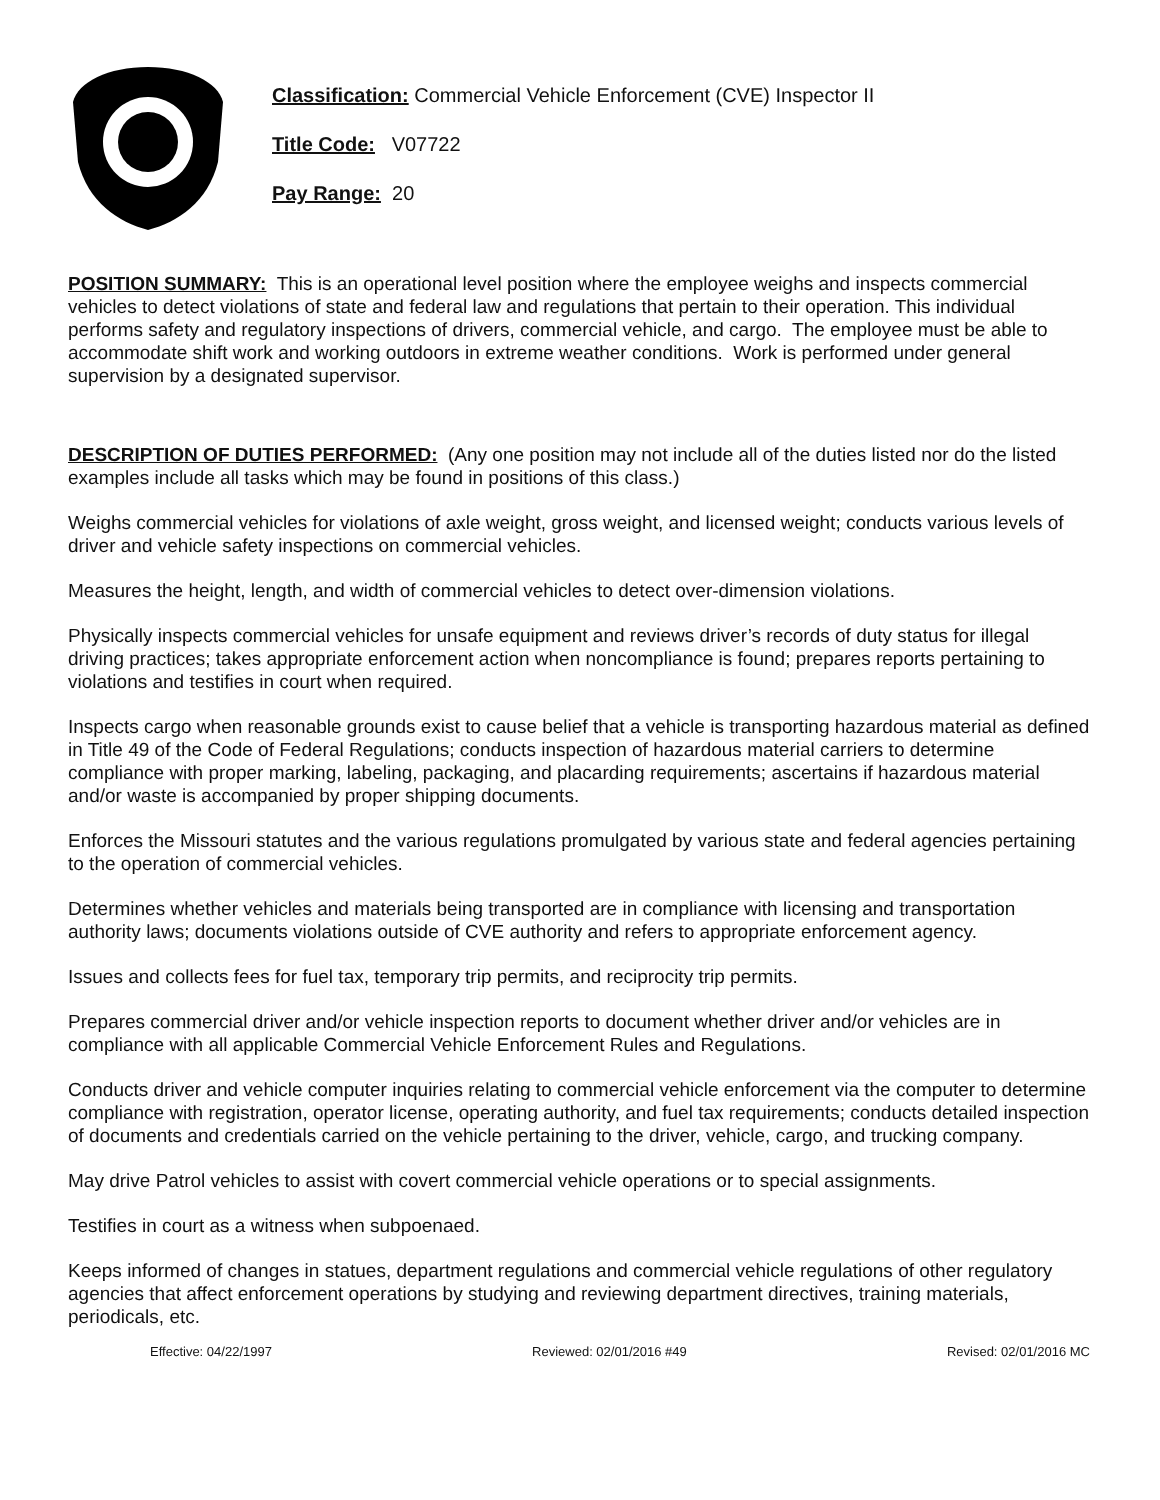Classification: Commercial Vehicle Enforcement (CVE) Inspector II
Title Code: V07722
Pay Range: 20
POSITION SUMMARY: This is an operational level position where the employee weighs and inspects commercial vehicles to detect violations of state and federal law and regulations that pertain to their operation. This individual performs safety and regulatory inspections of drivers, commercial vehicle, and cargo. The employee must be able to accommodate shift work and working outdoors in extreme weather conditions. Work is performed under general supervision by a designated supervisor.
DESCRIPTION OF DUTIES PERFORMED: (Any one position may not include all of the duties listed nor do the listed examples include all tasks which may be found in positions of this class.)
Weighs commercial vehicles for violations of axle weight, gross weight, and licensed weight; conducts various levels of driver and vehicle safety inspections on commercial vehicles.
Measures the height, length, and width of commercial vehicles to detect over-dimension violations.
Physically inspects commercial vehicles for unsafe equipment and reviews driver’s records of duty status for illegal driving practices; takes appropriate enforcement action when noncompliance is found; prepares reports pertaining to violations and testifies in court when required.
Inspects cargo when reasonable grounds exist to cause belief that a vehicle is transporting hazardous material as defined in Title 49 of the Code of Federal Regulations; conducts inspection of hazardous material carriers to determine compliance with proper marking, labeling, packaging, and placarding requirements; ascertains if hazardous material and/or waste is accompanied by proper shipping documents.
Enforces the Missouri statutes and the various regulations promulgated by various state and federal agencies pertaining to the operation of commercial vehicles.
Determines whether vehicles and materials being transported are in compliance with licensing and transportation authority laws; documents violations outside of CVE authority and refers to appropriate enforcement agency.
Issues and collects fees for fuel tax, temporary trip permits, and reciprocity trip permits.
Prepares commercial driver and/or vehicle inspection reports to document whether driver and/or vehicles are in compliance with all applicable Commercial Vehicle Enforcement Rules and Regulations.
Conducts driver and vehicle computer inquiries relating to commercial vehicle enforcement via the computer to determine compliance with registration, operator license, operating authority, and fuel tax requirements; conducts detailed inspection of documents and credentials carried on the vehicle pertaining to the driver, vehicle, cargo, and trucking company.
May drive Patrol vehicles to assist with covert commercial vehicle operations or to special assignments.
Testifies in court as a witness when subpoenaed.
Keeps informed of changes in statues, department regulations and commercial vehicle regulations of other regulatory agencies that affect enforcement operations by studying and reviewing department directives, training materials, periodicals, etc.
Effective: 04/22/1997 Reviewed: 02/01/2016 #49 Revised: 02/01/2016 MC